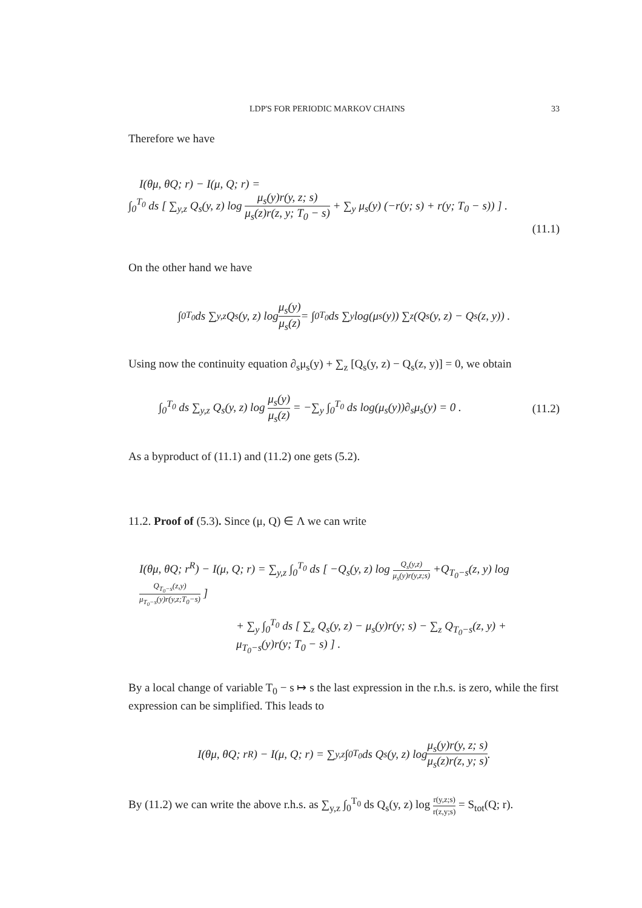LDP'S FOR PERIODIC MARKOV CHAINS 33
Therefore we have
I(θμ, θQ; r) − I(μ, Q; r) =
∫<sub>0</sub><sup>T<sub>0</sub></sup> ds [ ∑<sub>y,z</sub> Q<sub>s</sub>(y, z) log μ<sub>s</sub>(y)r(y, z; s) μ<sub>s</sub>(z)r(z, y; T<sub>0</sub> − s) + ∑<sub>y</sub> μ<sub>s</sub>(y) (−r(y; s) + r(y; T<sub>0</sub> − s)) ] .
(11.1)
On the other hand we have
∫<sub>0</sub><sup>T<sub>0</sub></sup> ds ∑<sub>y,z</sub> Q<sub>s</sub>(y, z) log μ<sub>s</sub>(y) μ<sub>s</sub>(z) = ∫<sub>0</sub><sup>T<sub>0</sub></sup> ds ∑<sub>y</sub> log(μ<sub>s</sub>(y)) ∑<sub>z</sub> (Q<sub>s</sub>(y, z) − Q<sub>s</sub>(z, y)) .
Using now the continuity equation ∂<sub>s</sub>μ<sub>s</sub>(y) + ∑<sub>z</sub> [Q<sub>s</sub>(y, z) − Q<sub>s</sub>(z, y)] = 0, we obtain
∫<sub>0</sub><sup>T<sub>0</sub></sup> ds ∑<sub>y,z</sub> Q<sub>s</sub>(y, z) log μ<sub>s</sub>(y) μ<sub>s</sub>(z) = −∑<sub>y</sub> ∫<sub>0</sub><sup>T<sub>0</sub></sup> ds log(μ<sub>s</sub>(y))∂<sub>s</sub>μ<sub>s</sub>(y) = 0 . (11.2)
As a byproduct of (11.1) and (11.2) one gets (5.2).
11.2. Proof of (5.3). Since (μ, Q) ∈ Λ we can write
I(θμ, θQ; r<sup>R</sup>) − I(μ, Q; r) = ∑<sub>y,z</sub> ∫<sub>0</sub><sup>T<sub>0</sub></sup> ds [ −Q<sub>s</sub>(y, z) log Q<sub>s</sub>(y,z) μ<sub>s</sub>(y)r(y,z;s) +Q<sub>T<sub>0</sub>−s</sub>(z, y) log Q<sub>T<sub>0</sub>−s</sub>(z,y) μ<sub>T<sub>0</sub>−s</sub>(y)r(y,z;T<sub>0</sub>−s) ]
+ ∑<sub>y</sub> ∫<sub>0</sub><sup>T<sub>0</sub></sup> ds [ ∑<sub>z</sub> Q<sub>s</sub>(y, z) − μ<sub>s</sub>(y)r(y; s) − ∑<sub>z</sub> Q<sub>T<sub>0</sub>−s</sub>(z, y) + μ<sub>T<sub>0</sub>−s</sub>(y)r(y; T<sub>0</sub> − s) ] .
By a local change of variable T<sub>0</sub> − s ↦ s the last expression in the r.h.s. is zero, while the first expression can be simplified. This leads to
I(θμ, θQ; r<sup>R</sup>) − I(μ, Q; r) = ∑<sub>y,z</sub> ∫<sub>0</sub><sup>T<sub>0</sub></sup> ds Q<sub>s</sub>(y, z) log μ<sub>s</sub>(y)r(y, z; s) μ<sub>s</sub>(z)r(z, y; s) .
By (11.2) we can write the above r.h.s. as ∑<sub>y,z</sub> ∫<sub>0</sub><sup>T<sub>0</sub></sup> ds Q<sub>s</sub>(y, z) log r(y,z;s) r(z,y;s) = S<sub>tot</sub>(Q; r).